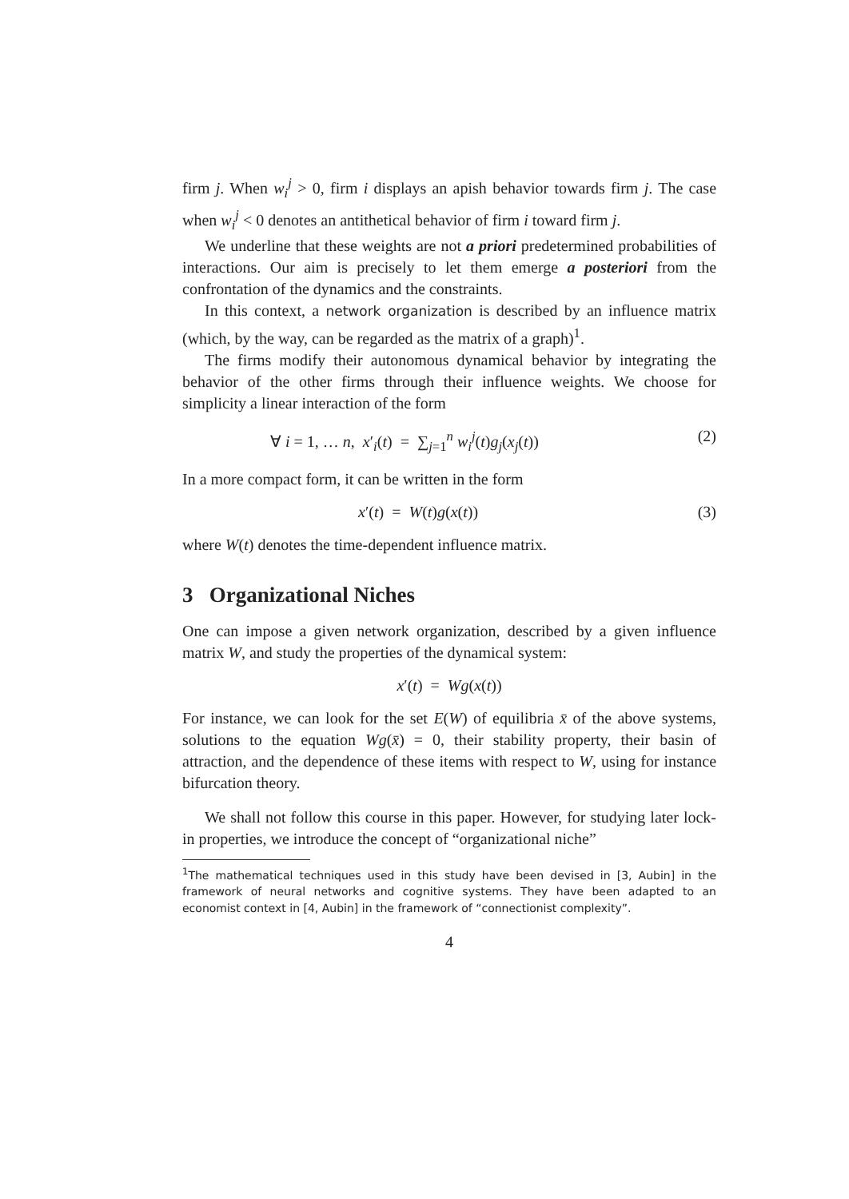firm j. When w<sub>i</sub><sup>j</sup> > 0, firm i displays an apish behavior towards firm j. The case when w<sub>i</sub><sup>j</sup> < 0 denotes an antithetical behavior of firm i toward firm j.
We underline that these weights are not a priori predetermined probabilities of interactions. Our aim is precisely to let them emerge a posteriori from the confrontation of the dynamics and the constraints.
In this context, a network organization is described by an influence matrix (which, by the way, can be regarded as the matrix of a graph)<sup>1</sup>.
The firms modify their autonomous dynamical behavior by integrating the behavior of the other firms through their influence weights. We choose for simplicity a linear interaction of the form
∀ i = 1, … n, x′<sub>i</sub>(t) = ∑<sub>j=1</sub><sup>n</sup> w<sub>i</sub><sup>j</sup>(t)g<sub>j</sub>(x<sub>j</sub>(t)) (2)
In a more compact form, it can be written in the form
x′(t) = W(t)g(x(t)) (3)
where W(t) denotes the time-dependent influence matrix.
3 Organizational Niches
One can impose a given network organization, described by a given influence matrix W, and study the properties of the dynamical system:
x′(t) = Wg(x(t))
For instance, we can look for the set E(W) of equilibria x̄ of the above systems, solutions to the equation Wg(x̄) = 0, their stability property, their basin of attraction, and the dependence of these items with respect to W, using for instance bifurcation theory.
We shall not follow this course in this paper. However, for studying later lock-in properties, we introduce the concept of “organizational niche”
<sup>1</sup> The mathematical techniques used in this study have been devised in [3, Aubin] in the framework of neural networks and cognitive systems. They have been adapted to an economist context in [4, Aubin] in the framework of “connectionist complexity”.
4